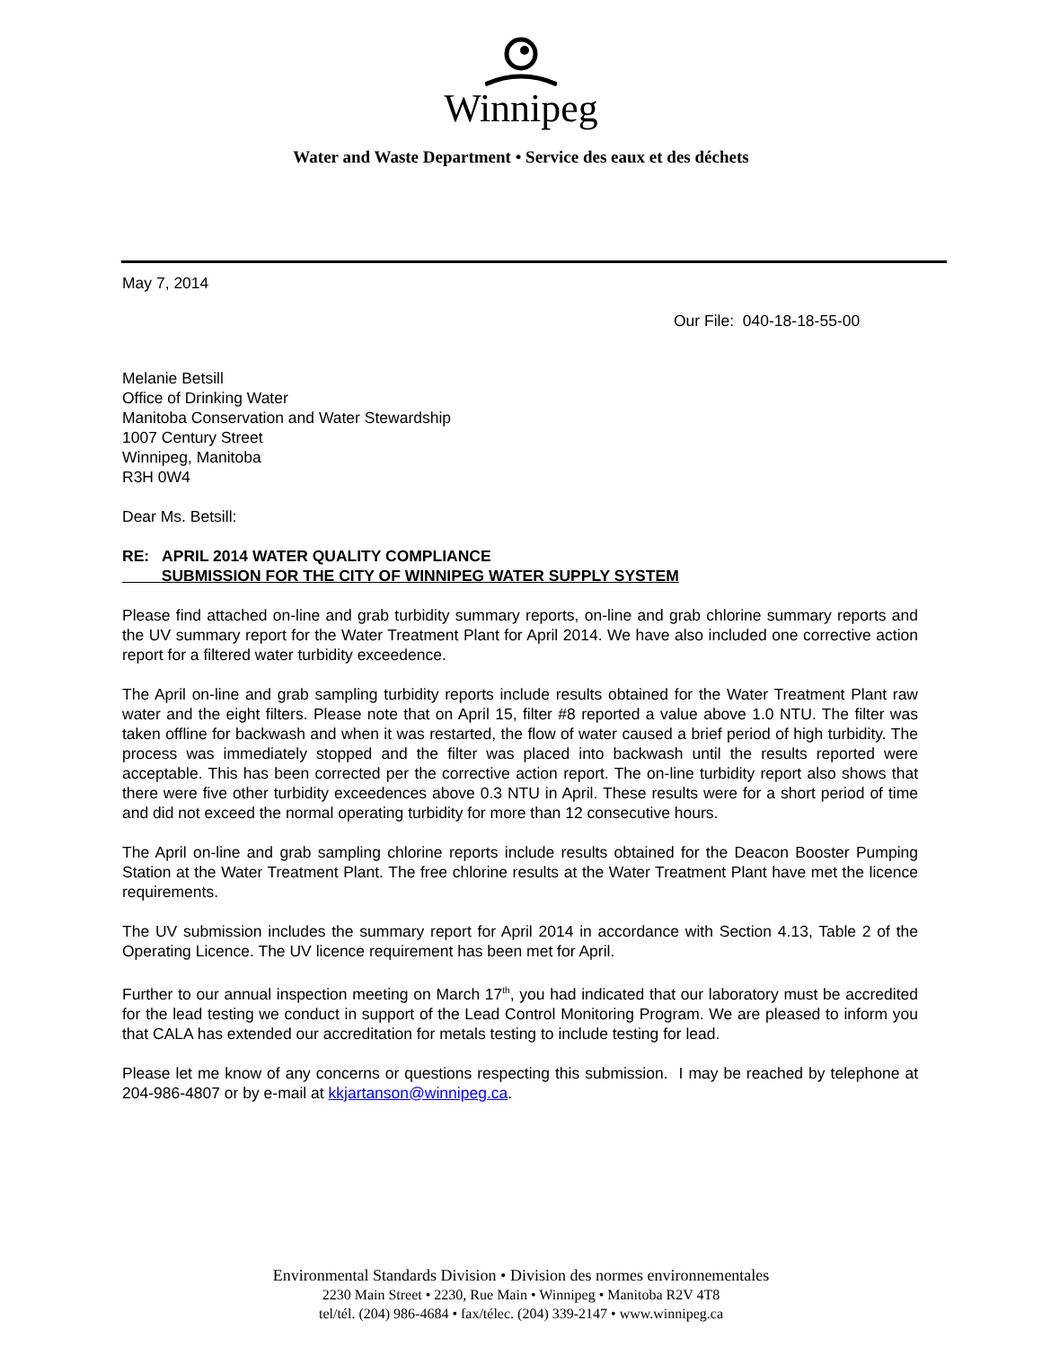Winnipeg
Water and Waste Department • Service des eaux et des déchets
May 7, 2014
Our File: 040-18-18-55-00
Melanie Betsill
Office of Drinking Water
Manitoba Conservation and Water Stewardship
1007 Century Street
Winnipeg, Manitoba
R3H 0W4
Dear Ms. Betsill:
RE: APRIL 2014 WATER QUALITY COMPLIANCE
SUBMISSION FOR THE CITY OF WINNIPEG WATER SUPPLY SYSTEM
Please find attached on-line and grab turbidity summary reports, on-line and grab chlorine summary reports and the UV summary report for the Water Treatment Plant for April 2014. We have also included one corrective action report for a filtered water turbidity exceedence.
The April on-line and grab sampling turbidity reports include results obtained for the Water Treatment Plant raw water and the eight filters. Please note that on April 15, filter #8 reported a value above 1.0 NTU. The filter was taken offline for backwash and when it was restarted, the flow of water caused a brief period of high turbidity. The process was immediately stopped and the filter was placed into backwash until the results reported were acceptable. This has been corrected per the corrective action report. The on-line turbidity report also shows that there were five other turbidity exceedences above 0.3 NTU in April. These results were for a short period of time and did not exceed the normal operating turbidity for more than 12 consecutive hours.
The April on-line and grab sampling chlorine reports include results obtained for the Deacon Booster Pumping Station at the Water Treatment Plant. The free chlorine results at the Water Treatment Plant have met the licence requirements.
The UV submission includes the summary report for April 2014 in accordance with Section 4.13, Table 2 of the Operating Licence. The UV licence requirement has been met for April.
Further to our annual inspection meeting on March 17<sup>th</sup>, you had indicated that our laboratory must be accredited for the lead testing we conduct in support of the Lead Control Monitoring Program. We are pleased to inform you that CALA has extended our accreditation for metals testing to include testing for lead.
Please let me know of any concerns or questions respecting this submission. I may be reached by telephone at 204-986-4807 or by e-mail at kkjartanson@winnipeg.ca.
Environmental Standards Division • Division des normes environnementales
2230 Main Street • 2230, Rue Main • Winnipeg • Manitoba R2V 4T8
tel/tél. (204) 986-4684 • fax/télec. (204) 339-2147 • www.winnipeg.ca